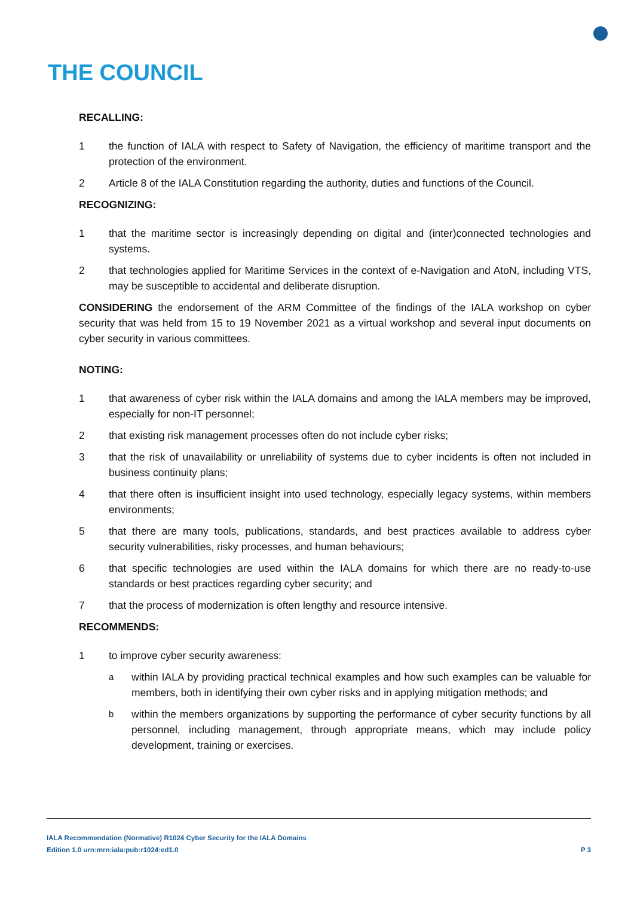THE COUNCIL
RECALLING:
1 the function of IALA with respect to Safety of Navigation, the efficiency of maritime transport and the protection of the environment.
2 Article 8 of the IALA Constitution regarding the authority, duties and functions of the Council.
RECOGNIZING:
1 that the maritime sector is increasingly depending on digital and (inter)connected technologies and systems.
2 that technologies applied for Maritime Services in the context of e-Navigation and AtoN, including VTS, may be susceptible to accidental and deliberate disruption.
CONSIDERING the endorsement of the ARM Committee of the findings of the IALA workshop on cyber security that was held from 15 to 19 November 2021 as a virtual workshop and several input documents on cyber security in various committees.
NOTING:
1 that awareness of cyber risk within the IALA domains and among the IALA members may be improved, especially for non-IT personnel;
2 that existing risk management processes often do not include cyber risks;
3 that the risk of unavailability or unreliability of systems due to cyber incidents is often not included in business continuity plans;
4 that there often is insufficient insight into used technology, especially legacy systems, within members environments;
5 that there are many tools, publications, standards, and best practices available to address cyber security vulnerabilities, risky processes, and human behaviours;
6 that specific technologies are used within the IALA domains for which there are no ready-to-use standards or best practices regarding cyber security; and
7 that the process of modernization is often lengthy and resource intensive.
RECOMMENDS:
1 to improve cyber security awareness:
awithin IALA by providing practical technical examples and how such examples can be valuable for members, both in identifying their own cyber risks and in applying mitigation methods; and
bwithin the members organizations by supporting the performance of cyber security functions by all personnel, including management, through appropriate means, which may include policy development, training or exercises.
IALA Recommendation (Normative) R1024 Cyber Security for the IALA Domains
Edition 1.0 urn:mrn:iala:pub:r1024:ed1.0 P 3